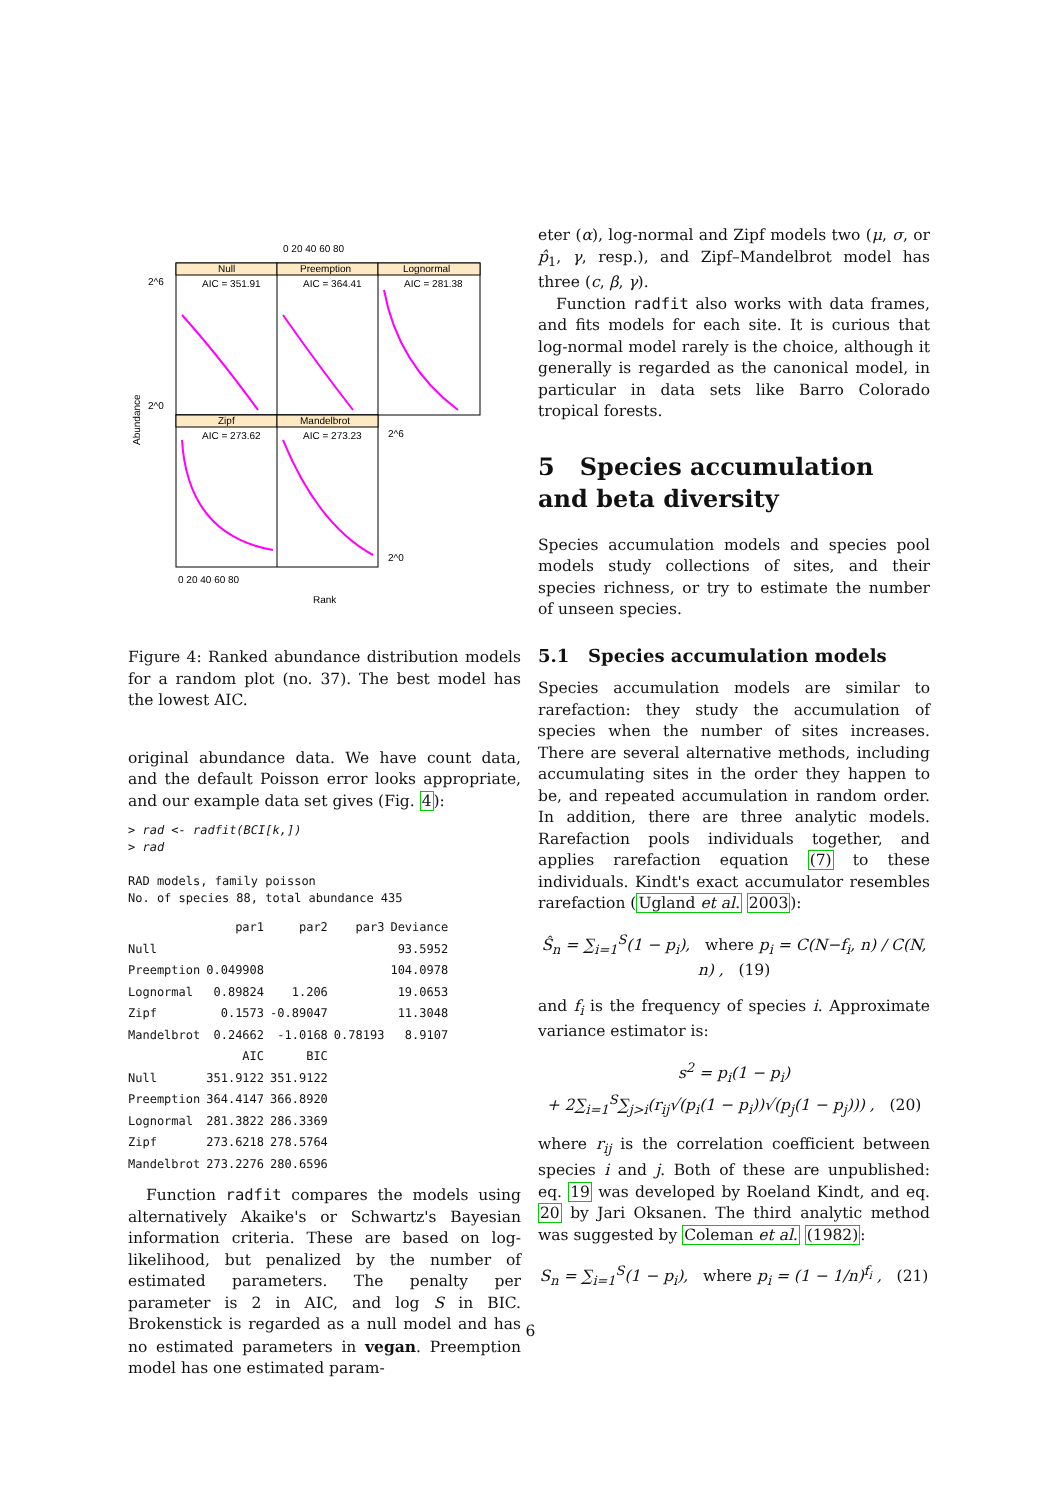0 20 40 60 80
Null
Preemption
Lognormal
Zipf
Mandelbrot
AIC = 351.91
AIC = 364.41
AIC = 281.38
AIC = 273.62
AIC = 273.23
2^6
2^0
2^6
2^0
0 20 40 60 80
Rank
Abundance
Figure 4: Ranked abundance distribution models for a random plot (no. 37). The best model has the lowest AIC.
original abundance data. We have count data, and the default Poisson error looks appropriate, and our example data set gives (Fig. 4):
> rad <- radfit(BCI[k,])
> rad

RAD models, family poisson
No. of species 88, total abundance 435
| | par1 | par2 | par3 | Deviance |
| --- | --- | --- | --- | --- |
| Null | | | | 93.5952 |
| Preemption | 0.049908 | | | 104.0978 |
| Lognormal | 0.89824 | 1.206 | | 19.0653 |
| Zipf | 0.1573 | -0.89047 | | 11.3048 |
| Mandelbrot | 0.24662 | -1.0168 | 0.78193 | 8.9107 |
| | AIC | BIC | | |
| Null | 351.9122 | 351.9122 | | |
| Preemption | 364.4147 | 366.8920 | | |
| Lognormal | 281.3822 | 286.3369 | | |
| Zipf | 273.6218 | 278.5764 | | |
| Mandelbrot | 273.2276 | 280.6596 | | |
Function radfit compares the models using alternatively Akaike's or Schwartz's Bayesian information criteria. These are based on log-likelihood, but penalized by the number of estimated parameters. The penalty per parameter is 2 in AIC, and log S in BIC. Brokenstick is regarded as a null model and has no estimated parameters in vegan. Preemption model has one estimated param-
eter (α), log-normal and Zipf models two (μ, σ, or p̂<sub>1</sub>, γ, resp.), and Zipf–Mandelbrot model has three (c, β, γ).
Function radfit also works with data frames, and fits models for each site. It is curious that log-normal model rarely is the choice, although it generally is regarded as the canonical model, in particular in data sets like Barro Colorado tropical forests.
5 Species accumulation and beta diversity
Species accumulation models and species pool models study collections of sites, and their species richness, or try to estimate the number of unseen species.
5.1 Species accumulation models
Species accumulation models are similar to rarefaction: they study the accumulation of species when the number of sites increases. There are several alternative methods, including accumulating sites in the order they happen to be, and repeated accumulation in random order. In addition, there are three analytic models. Rarefaction pools individuals together, and applies rarefaction equation (7) to these individuals. Kindt's exact accumulator resembles rarefaction (Ugland et al. 2003):
Ŝ<sub>n</sub> = ∑<sub>i=1</sub><sup>S</sup>(1 − p<sub>i</sub>), where p<sub>i</sub> = C(N−f<sub>i</sub>, n) / C(N, n) , (19)
and f<sub>i</sub> is the frequency of species i. Approximate variance estimator is:
s<sup>2</sup> = p<sub>i</sub>(1 − p<sub>i</sub>)
+ 2∑<sub>i=1</sub><sup>S</sup>∑<sub>j>i</sub>(r<sub>ij</sub>√(p<sub>i</sub>(1 − p<sub>i</sub>))√(p<sub>j</sub>(1 − p<sub>j</sub>))) , (20)
where r<sub>ij</sub> is the correlation coefficient between species i and j. Both of these are unpublished: eq. 19 was developed by Roeland Kindt, and eq. 20 by Jari Oksanen. The third analytic method was suggested by Coleman et al. (1982):
S<sub>n</sub> = ∑<sub>i=1</sub><sup>S</sup>(1 − p<sub>i</sub>), where p<sub>i</sub> = (1 − 1/n)<sup>f<sub>i</sub></sup> , (21)
6